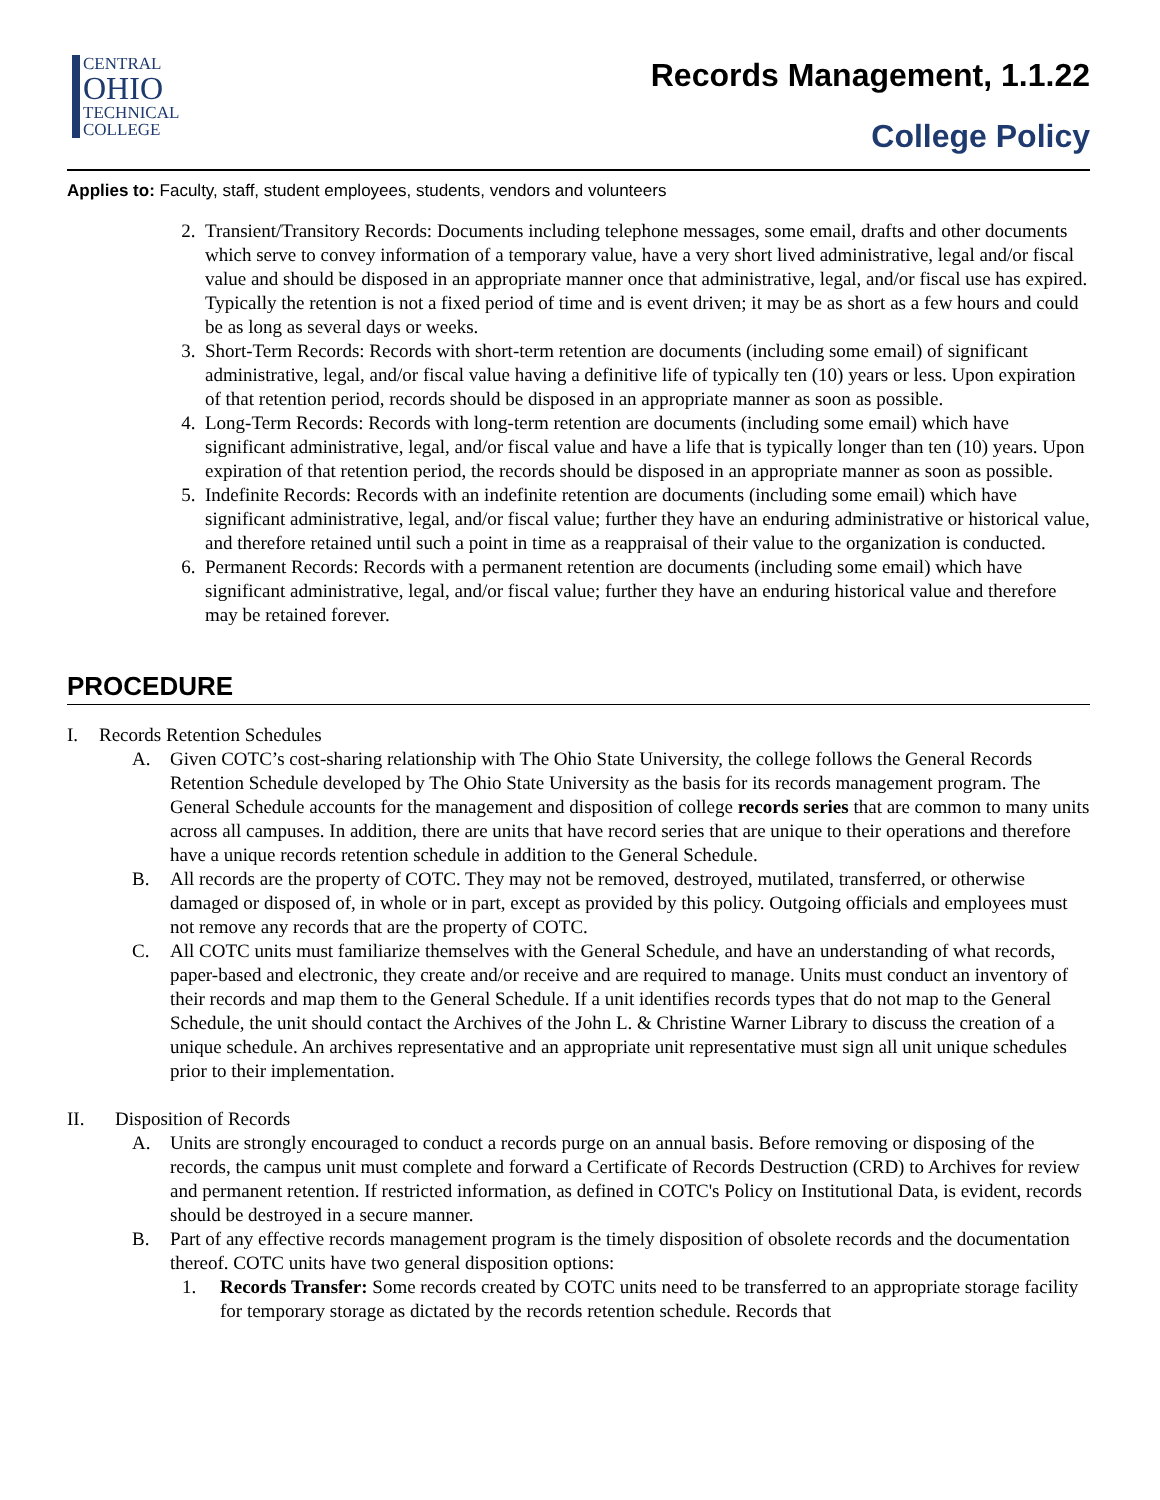CENTRAL
OHIO
TECHNICAL
COLLEGE
Records Management, 1.1.22
College Policy
Applies to: Faculty, staff, student employees, students, vendors and volunteers
2. Transient/Transitory Records: Documents including telephone messages, some email, drafts and other documents which serve to convey information of a temporary value, have a very short lived administrative, legal and/or fiscal value and should be disposed in an appropriate manner once that administrative, legal, and/or fiscal use has expired. Typically the retention is not a fixed period of time and is event driven; it may be as short as a few hours and could be as long as several days or weeks.
3. Short-Term Records: Records with short-term retention are documents (including some email) of significant administrative, legal, and/or fiscal value having a definitive life of typically ten (10) years or less. Upon expiration of that retention period, records should be disposed in an appropriate manner as soon as possible.
4. Long-Term Records: Records with long-term retention are documents (including some email) which have significant administrative, legal, and/or fiscal value and have a life that is typically longer than ten (10) years. Upon expiration of that retention period, the records should be disposed in an appropriate manner as soon as possible.
5. Indefinite Records: Records with an indefinite retention are documents (including some email) which have significant administrative, legal, and/or fiscal value; further they have an enduring administrative or historical value, and therefore retained until such a point in time as a reappraisal of their value to the organization is conducted.
6. Permanent Records: Records with a permanent retention are documents (including some email) which have significant administrative, legal, and/or fiscal value; further they have an enduring historical value and therefore may be retained forever.
PROCEDURE
I. Records Retention Schedules
A. Given COTC’s cost-sharing relationship with The Ohio State University, the college follows the General Records Retention Schedule developed by The Ohio State University as the basis for its records management program. The General Schedule accounts for the management and disposition of college records series that are common to many units across all campuses. In addition, there are units that have record series that are unique to their operations and therefore have a unique records retention schedule in addition to the General Schedule.
B. All records are the property of COTC. They may not be removed, destroyed, mutilated, transferred, or otherwise damaged or disposed of, in whole or in part, except as provided by this policy. Outgoing officials and employees must not remove any records that are the property of COTC.
C. All COTC units must familiarize themselves with the General Schedule, and have an understanding of what records, paper-based and electronic, they create and/or receive and are required to manage. Units must conduct an inventory of their records and map them to the General Schedule. If a unit identifies records types that do not map to the General Schedule, the unit should contact the Archives of the John L. & Christine Warner Library to discuss the creation of a unique schedule. An archives representative and an appropriate unit representative must sign all unit unique schedules prior to their implementation.
II. Disposition of Records
A. Units are strongly encouraged to conduct a records purge on an annual basis. Before removing or disposing of the records, the campus unit must complete and forward a Certificate of Records Destruction (CRD) to Archives for review and permanent retention. If restricted information, as defined in COTC's Policy on Institutional Data, is evident, records should be destroyed in a secure manner.
B. Part of any effective records management program is the timely disposition of obsolete records and the documentation thereof. COTC units have two general disposition options:
1. Records Transfer: Some records created by COTC units need to be transferred to an appropriate storage facility for temporary storage as dictated by the records retention schedule. Records that